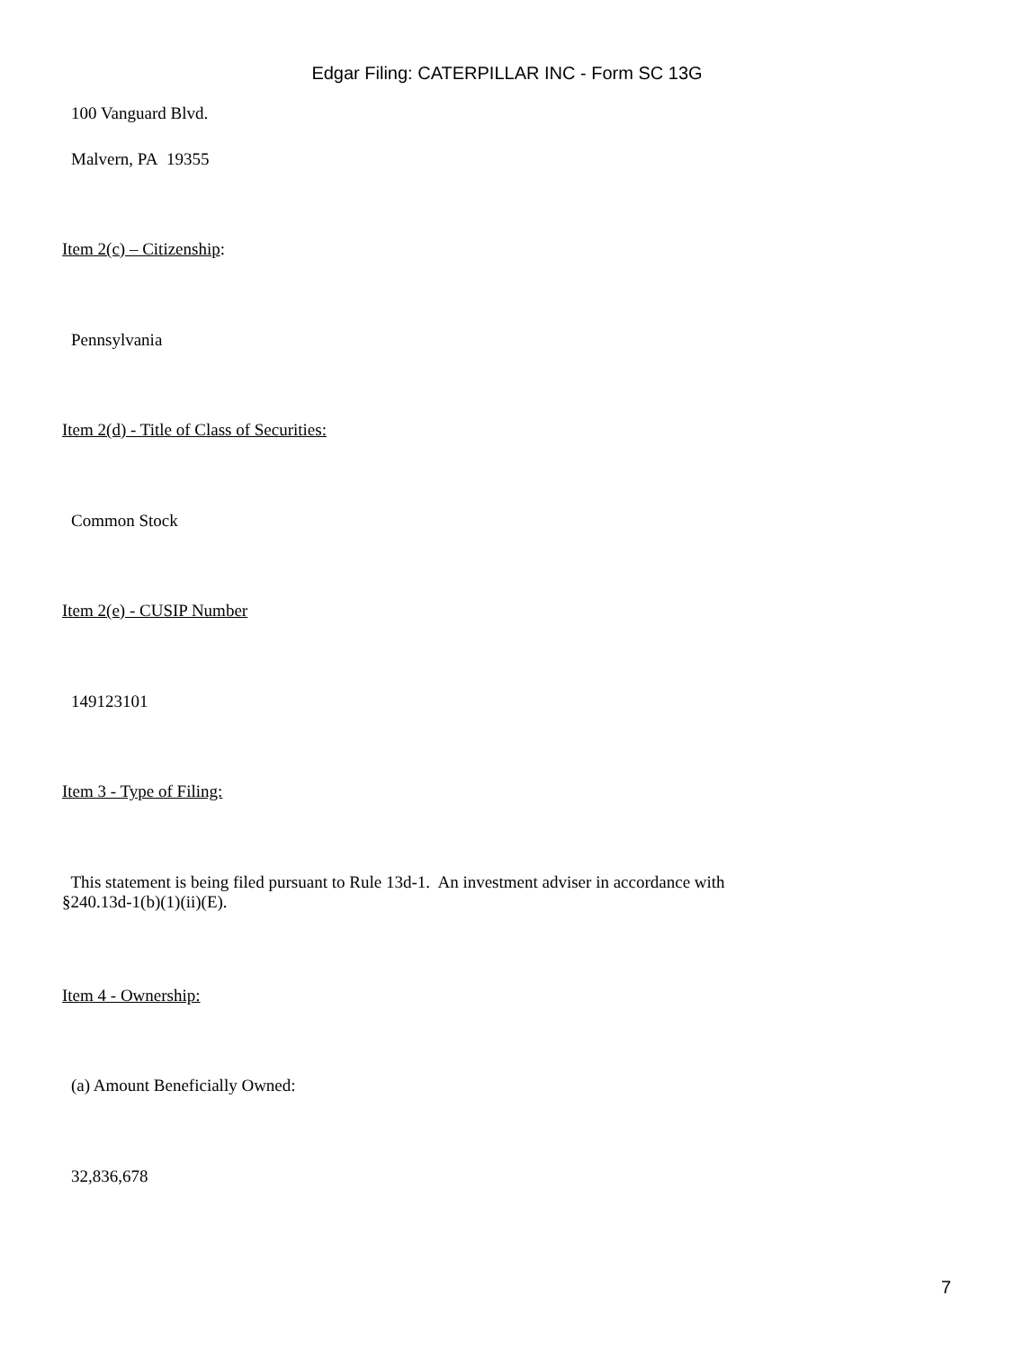Edgar Filing: CATERPILLAR INC - Form SC 13G
100 Vanguard Blvd.
Malvern, PA 19355
Item 2(c) – Citizenship:
Pennsylvania
Item 2(d) - Title of Class of Securities:
Common Stock
Item 2(e) - CUSIP Number
149123101
Item 3 - Type of Filing:
This statement is being filed pursuant to Rule 13d-1. An investment adviser in accordance with
§240.13d-1(b)(1)(ii)(E).
Item 4 - Ownership:
(a) Amount Beneficially Owned:
32,836,678
7